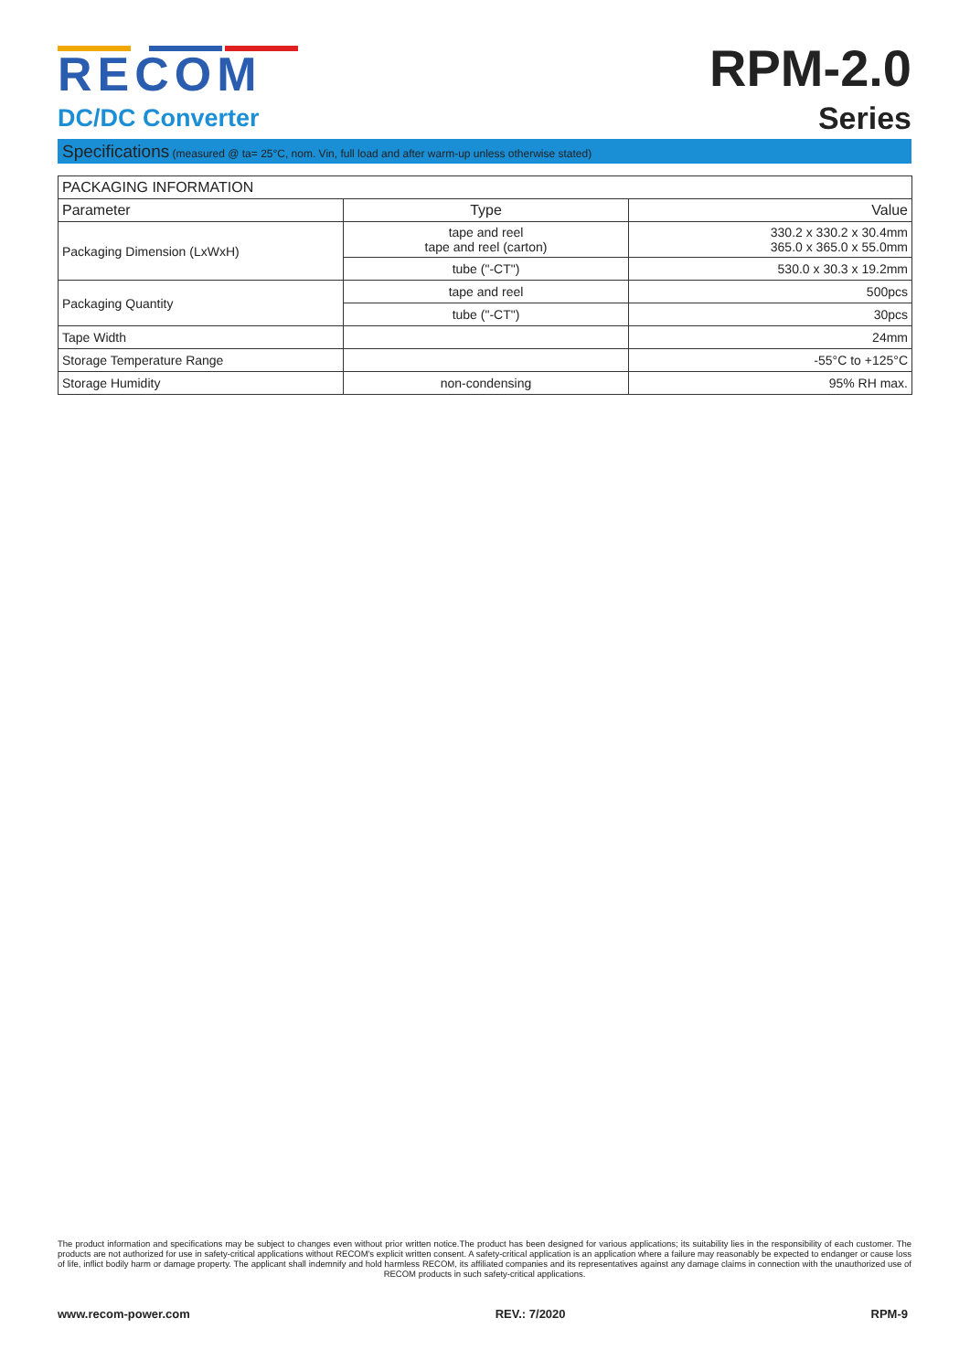RECOM
DC/DC Converter
RPM-2.0
Series
Specifications (measured @ ta= 25°C, nom. Vin, full load and after warm-up unless otherwise stated)
| PACKAGING INFORMATION | | |
| --- | --- | --- |
| Parameter | Type | Value |
| Packaging Dimension (LxWxH) | tape and reel tape and reel (carton) | 330.2 x 330.2 x 30.4mm 365.0 x 365.0 x 55.0mm |
| | tube ("-CT") | 530.0 x 30.3 x 19.2mm |
| Packaging Quantity | tape and reel | 500pcs |
| | tube ("-CT") | 30pcs |
| Tape Width | | 24mm |
| Storage Temperature Range | | -55°C to +125°C |
| Storage Humidity | non-condensing | 95% RH max. |
The product information and specifications may be subject to changes even without prior written notice.The product has been designed for various applications; its suitability lies in the responsibility of each customer. The products are not authorized for use in safety-critical applications without RECOM's explicit written consent. A safety-critical application is an application where a failure may reasonably be expected to endanger or cause loss of life, inflict bodily harm or damage property. The applicant shall indemnify and hold harmless RECOM, its affiliated companies and its representatives against any damage claims in connection with the unauthorized use of RECOM products in such safety-critical applications.
www.recom-power.com REV.: 7/2020 RPM-9